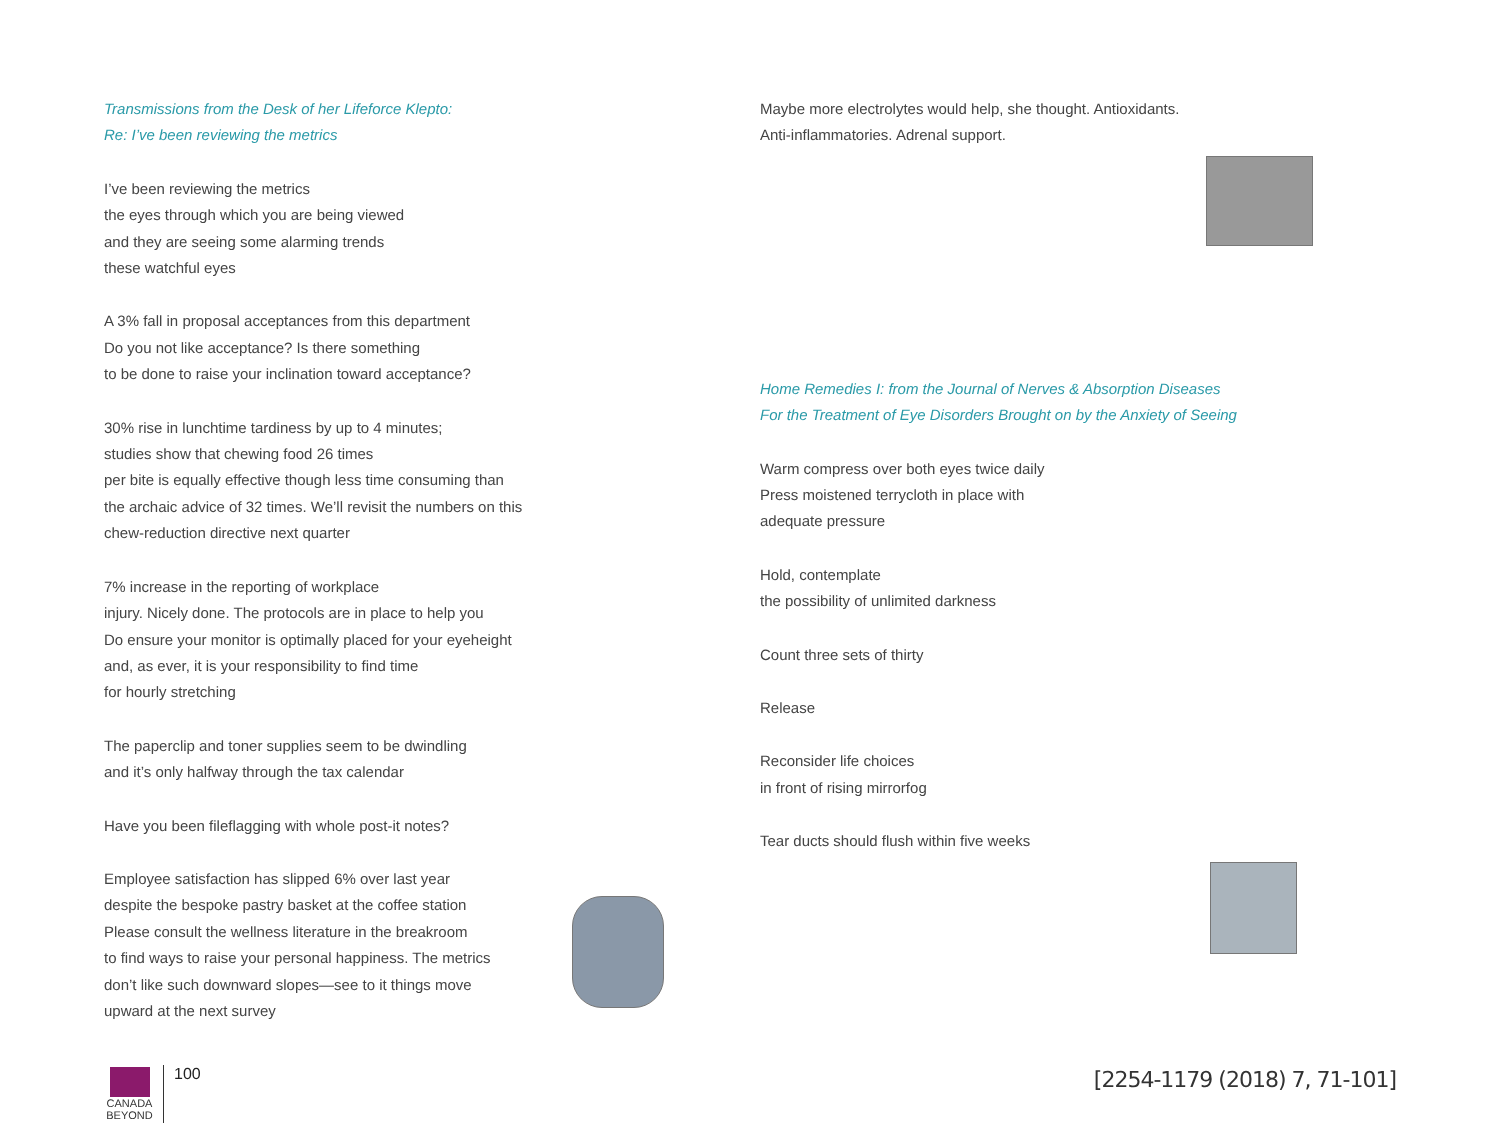Transmissions from the Desk of her Lifeforce Klepto:
Re: I’ve been reviewing the metrics
I’ve been reviewing the metrics
the eyes through which you are being viewed
and they are seeing some alarming trends
these watchful eyes
A 3% fall in proposal acceptances from this department
Do you not like acceptance? Is there something
to be done to raise your inclination toward acceptance?
30% rise in lunchtime tardiness by up to 4 minutes;
studies show that chewing food 26 times
per bite is equally effective though less time consuming than
the archaic advice of 32 times. We’ll revisit the numbers on this
chew-reduction directive next quarter
7% increase in the reporting of workplace
injury. Nicely done. The protocols are in place to help you
Do ensure your monitor is optimally placed for your eyeheight
and, as ever, it is your responsibility to find time
for hourly stretching
The paperclip and toner supplies seem to be dwindling
and it’s only halfway through the tax calendar
Have you been fileflagging with whole post-it notes?
Employee satisfaction has slipped 6% over last year
despite the bespoke pastry basket at the coffee station
Please consult the wellness literature in the breakroom
to find ways to raise your personal happiness. The metrics
don’t like such downward slopes—see to it things move
upward at the next survey
Maybe more electrolytes would help, she thought. Antioxidants.
Anti-inflammatories. Adrenal support.
Home Remedies I: from the Journal of Nerves & Absorption Diseases
For the Treatment of Eye Disorders Brought on by the Anxiety of Seeing
Warm compress over both eyes twice daily
Press moistened terrycloth in place with
adequate pressure
Hold, contemplate
the possibility of unlimited darkness
Count three sets of thirty
Release
Reconsider life choices
in front of rising mirrorfog
Tear ducts should flush within five weeks
CANADA
BEYOND
100
[2254-1179 (2018) 7, 71-101]